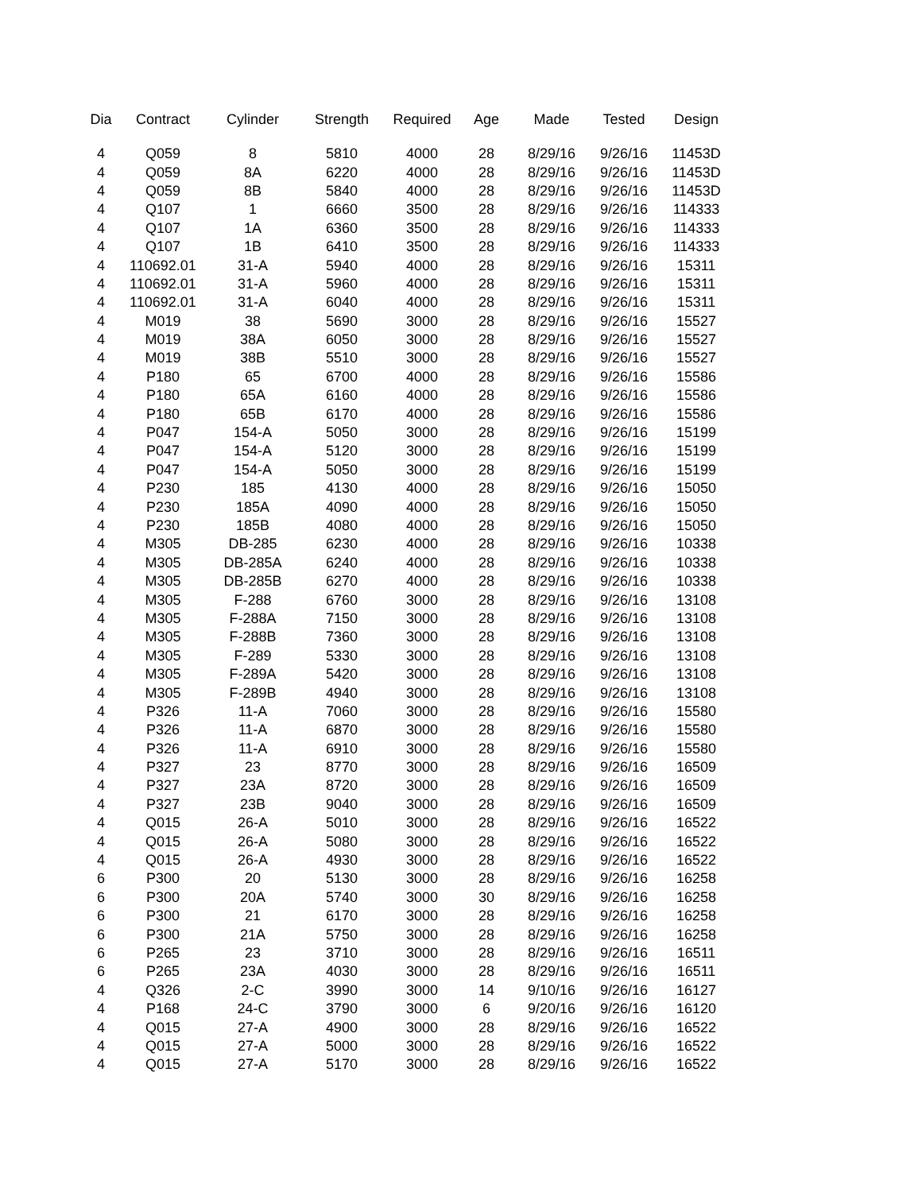| Dia | Contract | Cylinder | Strength | Required | Age | Made | Tested | Design |
| --- | --- | --- | --- | --- | --- | --- | --- | --- |
| 4 | Q059 | 8 | 5810 | 4000 | 28 | 8/29/16 | 9/26/16 | 11453D |
| 4 | Q059 | 8A | 6220 | 4000 | 28 | 8/29/16 | 9/26/16 | 11453D |
| 4 | Q059 | 8B | 5840 | 4000 | 28 | 8/29/16 | 9/26/16 | 11453D |
| 4 | Q107 | 1 | 6660 | 3500 | 28 | 8/29/16 | 9/26/16 | 114333 |
| 4 | Q107 | 1A | 6360 | 3500 | 28 | 8/29/16 | 9/26/16 | 114333 |
| 4 | Q107 | 1B | 6410 | 3500 | 28 | 8/29/16 | 9/26/16 | 114333 |
| 4 | 110692.01 | 31-A | 5940 | 4000 | 28 | 8/29/16 | 9/26/16 | 15311 |
| 4 | 110692.01 | 31-A | 5960 | 4000 | 28 | 8/29/16 | 9/26/16 | 15311 |
| 4 | 110692.01 | 31-A | 6040 | 4000 | 28 | 8/29/16 | 9/26/16 | 15311 |
| 4 | M019 | 38 | 5690 | 3000 | 28 | 8/29/16 | 9/26/16 | 15527 |
| 4 | M019 | 38A | 6050 | 3000 | 28 | 8/29/16 | 9/26/16 | 15527 |
| 4 | M019 | 38B | 5510 | 3000 | 28 | 8/29/16 | 9/26/16 | 15527 |
| 4 | P180 | 65 | 6700 | 4000 | 28 | 8/29/16 | 9/26/16 | 15586 |
| 4 | P180 | 65A | 6160 | 4000 | 28 | 8/29/16 | 9/26/16 | 15586 |
| 4 | P180 | 65B | 6170 | 4000 | 28 | 8/29/16 | 9/26/16 | 15586 |
| 4 | P047 | 154-A | 5050 | 3000 | 28 | 8/29/16 | 9/26/16 | 15199 |
| 4 | P047 | 154-A | 5120 | 3000 | 28 | 8/29/16 | 9/26/16 | 15199 |
| 4 | P047 | 154-A | 5050 | 3000 | 28 | 8/29/16 | 9/26/16 | 15199 |
| 4 | P230 | 185 | 4130 | 4000 | 28 | 8/29/16 | 9/26/16 | 15050 |
| 4 | P230 | 185A | 4090 | 4000 | 28 | 8/29/16 | 9/26/16 | 15050 |
| 4 | P230 | 185B | 4080 | 4000 | 28 | 8/29/16 | 9/26/16 | 15050 |
| 4 | M305 | DB-285 | 6230 | 4000 | 28 | 8/29/16 | 9/26/16 | 10338 |
| 4 | M305 | DB-285A | 6240 | 4000 | 28 | 8/29/16 | 9/26/16 | 10338 |
| 4 | M305 | DB-285B | 6270 | 4000 | 28 | 8/29/16 | 9/26/16 | 10338 |
| 4 | M305 | F-288 | 6760 | 3000 | 28 | 8/29/16 | 9/26/16 | 13108 |
| 4 | M305 | F-288A | 7150 | 3000 | 28 | 8/29/16 | 9/26/16 | 13108 |
| 4 | M305 | F-288B | 7360 | 3000 | 28 | 8/29/16 | 9/26/16 | 13108 |
| 4 | M305 | F-289 | 5330 | 3000 | 28 | 8/29/16 | 9/26/16 | 13108 |
| 4 | M305 | F-289A | 5420 | 3000 | 28 | 8/29/16 | 9/26/16 | 13108 |
| 4 | M305 | F-289B | 4940 | 3000 | 28 | 8/29/16 | 9/26/16 | 13108 |
| 4 | P326 | 11-A | 7060 | 3000 | 28 | 8/29/16 | 9/26/16 | 15580 |
| 4 | P326 | 11-A | 6870 | 3000 | 28 | 8/29/16 | 9/26/16 | 15580 |
| 4 | P326 | 11-A | 6910 | 3000 | 28 | 8/29/16 | 9/26/16 | 15580 |
| 4 | P327 | 23 | 8770 | 3000 | 28 | 8/29/16 | 9/26/16 | 16509 |
| 4 | P327 | 23A | 8720 | 3000 | 28 | 8/29/16 | 9/26/16 | 16509 |
| 4 | P327 | 23B | 9040 | 3000 | 28 | 8/29/16 | 9/26/16 | 16509 |
| 4 | Q015 | 26-A | 5010 | 3000 | 28 | 8/29/16 | 9/26/16 | 16522 |
| 4 | Q015 | 26-A | 5080 | 3000 | 28 | 8/29/16 | 9/26/16 | 16522 |
| 4 | Q015 | 26-A | 4930 | 3000 | 28 | 8/29/16 | 9/26/16 | 16522 |
| 6 | P300 | 20 | 5130 | 3000 | 28 | 8/29/16 | 9/26/16 | 16258 |
| 6 | P300 | 20A | 5740 | 3000 | 30 | 8/29/16 | 9/26/16 | 16258 |
| 6 | P300 | 21 | 6170 | 3000 | 28 | 8/29/16 | 9/26/16 | 16258 |
| 6 | P300 | 21A | 5750 | 3000 | 28 | 8/29/16 | 9/26/16 | 16258 |
| 6 | P265 | 23 | 3710 | 3000 | 28 | 8/29/16 | 9/26/16 | 16511 |
| 6 | P265 | 23A | 4030 | 3000 | 28 | 8/29/16 | 9/26/16 | 16511 |
| 4 | Q326 | 2-C | 3990 | 3000 | 14 | 9/10/16 | 9/26/16 | 16127 |
| 4 | P168 | 24-C | 3790 | 3000 | 6 | 9/20/16 | 9/26/16 | 16120 |
| 4 | Q015 | 27-A | 4900 | 3000 | 28 | 8/29/16 | 9/26/16 | 16522 |
| 4 | Q015 | 27-A | 5000 | 3000 | 28 | 8/29/16 | 9/26/16 | 16522 |
| 4 | Q015 | 27-A | 5170 | 3000 | 28 | 8/29/16 | 9/26/16 | 16522 |